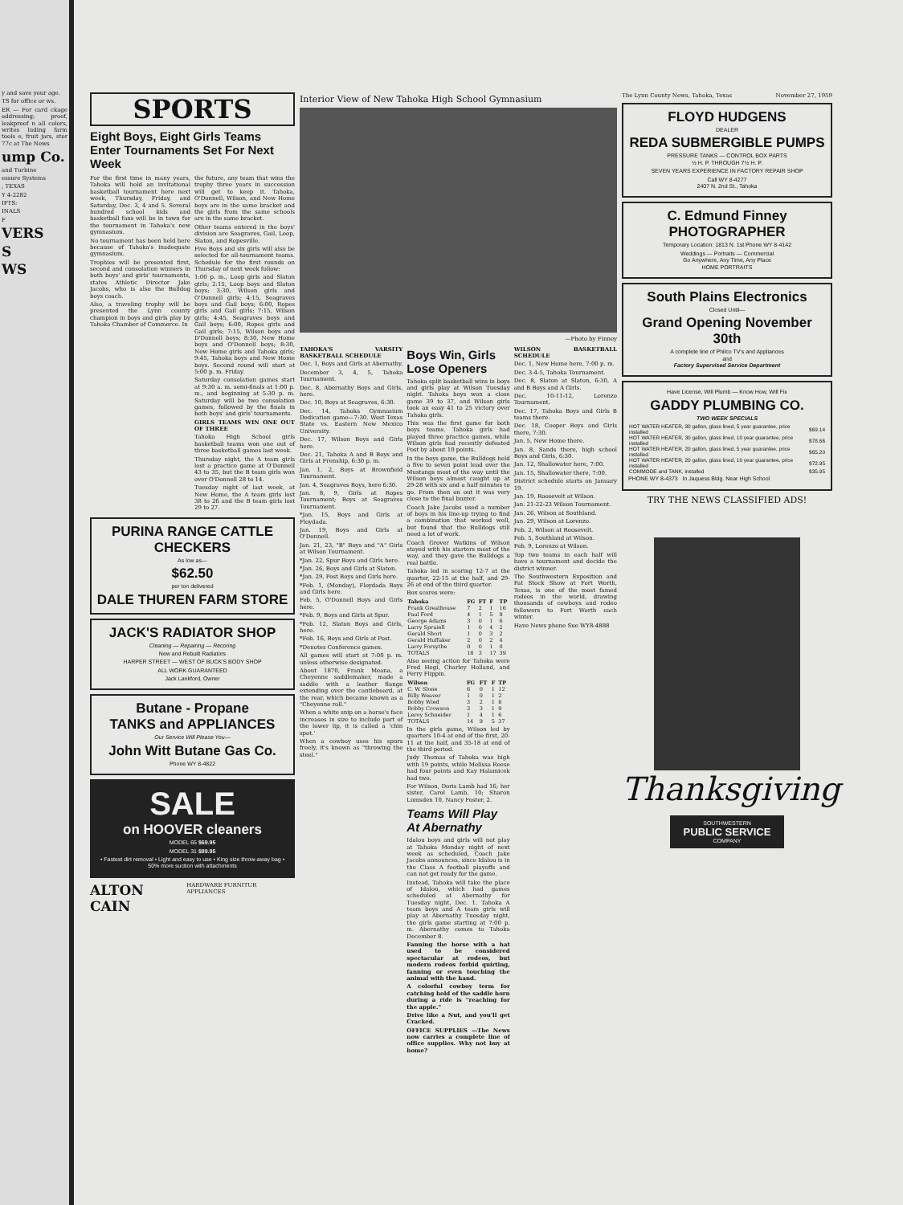y and save your age.
TS for office or ws.
ER — For card ckage addressing; proof, leakproof n all colors, writes luding farm tools e, fruit jars, stor 77c at The News
ump Co.
and Turbine
essure Systems
, TEXAS
Y 4-2282
IFTS:
INALS
F
VERS
S
WS
SPORTS
Eight Boys, Eight Girls Teams Enter Tournaments Set For Next Week
For the first time in many years, Tahoka will hold an invitational basketball tournament here next week, Thursday, Friday, and Saturday, Dec. 3, 4 and 5. Several hundred school kids and basketball fans will be in town for the tournament in Tahoka's new gymnasium.
No tournament has been held here because of Tahoka's inadequate gymnasium.
Trophies will be presented first, second and consolation winners in both boys' and girls' tournaments, states Athletic Director Jake Jacobs, who is also the Bulldog boys coach.
Also, a traveling trophy will be presented the Lynn county champion in boys and girls play by Tahoka Chamber of Commerce. In
the future, any team that wins the trophy three years in succession will get to keep it. Tahoka, O'Donnell, Wilson, and New Home boys are in the same bracket and the girls from the same schools are in the same bracket.
Other teams entered in the boys' division are Seagraves, Gail, Loop, Slaton, and Ropesville.
Five Boys and six girls will also be selected for all-tournament teams. Schedule for the first rounds on Thursday of next week follow:
1:00 p. m., Loop girls and Slaton girls; 2:15, Loop boys and Slaton boys; 3:30, Wilson girls and O'Donnell girls; 4:15, Seagraves boys and Gail boys; 6:00, Ropes girls and Gail girls; 7:15, Wilson girls; 4:45, Seagraves boys and Gail boys; 6:00, Ropes girls and Gail girls; 7:15, Wilson boys and D'Donnell boys; 8:30, New Home boys and O'Donnell boys; 8:30, New Home girls and Tahoka girls; 9:45, Tahoka boys and New Home boys. Second round will start at 5:00 p. m. Friday.
Saturday consolation games start at 9:30 a. m. semi-finals at 1:00 p. m., and beginning at 5:30 p. m. Saturday will be two consolation games, followed by the finals in both boys' and girls' tournaments.
GIRLS TEAMS WIN ONE OUT OF THREE
Tahoka High School girls basketball teams won one out of three basketball games last week.
Thursday night, the A team girls lost a practice game at O'Donnell 43 to 35, but the B team girls won over O'Donnell 28 to 14.
Tuesday night of last week, at New Home, the A team girls lost 38 to 26 and the B team girls lost 29 to 27.
PURINA RANGE CATTLE CHECKERS
As low as—
$62.50
per ton delivered
DALE THUREN FARM STORE
JACK'S RADIATOR SHOP
Cleaning — Repairing — Recoring
New and Rebuilt Radiators
HARPER STREET — WEST OF BUCK'S BODY SHOP
ALL WORK GUARANTEED
Jack Lankford, Owner
Butane - Propane
TANKS and APPLIANCES
Our Service Will Please You—
John Witt Butane Gas Co.
Phone WY 8-4822
SALE
on HOOVER cleaners
MODEL 65 $69.95
MODEL 31 $89.95
• Fastest dirt removal • Light and easy to use • King size throw-away bag • 50% more suction with attachments
ALTON CAIN HARDWARE FURNITUR APPLIANCES
Interior View of New Tahoka High School Gymnasium
—Photo by Finney
TAHOKA'S VARSITY BASKETBALL SCHEDULE
Dec. 1, Boys and Girls at Abernathy.
December 3, 4, 5, Tahoka Tournament.
Dec. 8, Abernathy Boys and Girls, here.
Dec. 10, Boys at Seagraves, 6:30.
Dec. 14, Tahoka Gymnasium Dedication game—7:30. West Texas State vs. Eastern New Mexico University.
Dec. 17, Wilson Boys and Girls here.
Dec. 21, Tahoka A and B Boys and Girls at Frenship, 6:30 p. m.
Jan. 1, 2, Boys at Brownfield Tournament.
Jan. 4, Seagraves Boys, here 6:30.
Jan. 8, 9, Girls at Ropes Tournament; Boys at Seagraves Tournament.
*Jan. 15, Boys and Girls at Floydada.
Jan. 19, Boys and Girls at O'Donnell.
Jan. 21, 23, "B" Boys and "A" Girls at Wilson Tournament.
*Jan. 22, Spur Boys and Girls here.
*Jan. 26, Boys and Girls at Slaton.
*Jan. 29, Post Boys and Girls here.
*Feb. 1, (Monday), Floydada Boys and Girls here.
Feb. 5, O'Donnell Boys and Girls here.
*Feb. 9, Boys and Girls at Spur.
*Feb. 12, Slaton Boys and Girls, here.
*Feb. 16, Boys and Girls at Post.
*Denotes Conference games.
All games will start at 7:00 p. m. unless otherwise designated.
About 1870, Frank Meana, a Cheyenne saddlemaker, made a saddle with a leather flange extending over the cantleboard, at the rear, which became known as a "Cheyenne roll."
When a white snip on a horse's face increases in size to include part of the lower lip, it is called a 'chin spot.'
When a cowboy uses his spurs freely, it's known as "throwing the steel."
Boys Win, Girls Lose Openers
Tahoka split basketball wins in boys and girls play at Wilson Tuesday night. Tahoka boys won a close game 39 to 37, and Wilson girls took an easy 41 to 25 victory over Tahoka girls.
This was the first game for both boys teams. Tahoka girls had played three practice games, while Wilson girls had recently defeated Post by about 10 points.
In the boys game, the Bulldogs held a five to seven point lead over the Mustangs most of the way until the Wilson boys almost caught up at 29-28 with six and a half minutes to go. From then on out it was very close to the final buzzer.
Coach Jake Jacobs used a number of boys in his line-up trying to find a combination that worked well, but found that the Bulldogs still need a lot of work.
Coach Grover Watkins of Wilson stayed with his starters most of the way, and they gave the Bulldogs a real battle.
Tahoka led in scoring 12-7 at the quarter, 22-15 at the half, and 29-26 at end of the third quarter.
Box scores were:
| Tahoka | FG | FT | F | TP |
| --- | --- | --- | --- | --- |
| Frank Greathouse | 7 | 2 | 1 | 16 |
| Paul Ford | 4 | 1 | 5 | 9 |
| George Adams | 3 | 0 | 1 | 6 |
| Larry Spruiell | 1 | 0 | 4 | 2 |
| Gerald Short | 1 | 0 | 3 | 2 |
| Gerald Huffaker | 2 | 0 | 2 | 4 |
| Larry Forsythe | 0 | 0 | 1 | 0 |
| TOTALS | 18 | 3 | 17 | 39 |
Also seeing action for Tahoka were Fred Hegi, Charley Holland, and Perry Flippin.
| Wilson | FG | FT | F | TP |
| --- | --- | --- | --- | --- |
| C. W. Slone | 6 | 0 | 1 | 12 |
| Billy Weaver | 1 | 0 | 1 | 2 |
| Bobby Wied | 3 | 2 | 1 | 8 |
| Bobby Crowson | 3 | 3 | 1 | 9 |
| Leroy Schneider | 1 | 4 | 1 | 6 |
| TOTALS | 14 | 9 | 5 | 37 |
In the girls game, Wilson led by quarters 10-4 at end of the first, 20-11 at the half, and 35-18 at end of the third period.
Judy Thomas of Tahoka was high with 19 points, while Melissa Reese had four points and Kay Halamicek had two.
For Wilson, Doris Lamb had 16; her sister, Carol Lamb, 10; Sharon Lumsden 10, Nancy Foster, 2.
Teams Will Play At Abernathy
Idalou boys and girls will not play at Tahoka Monday night of next week as scheduled, Coach Jake Jacobs announces, since Idalou is in the Class A football playoffs and can not get ready for the game.
Instead, Tahoka will take the place of Idalou, which had games scheduled at Abernathy for Tuesday night, Dec. 1. Tahoka A team boys and A team girls will play at Abernathy Tuesday night, the girls game starting at 7:00 p. m. Abernathy comes to Tahoka December 8.
Fanning the horse with a hat used to be considered spectacular at rodeos, but modern rodeos forbid quirting, fanning or even touching the animal with the hand.
A colorful cowboy term for catching hold of the saddle horn during a ride is "reaching for the apple."
Drive like a Nut, and you'll get Cracked.
OFFICE SUPPLIES —The News now carries a complete line of office supplies. Why not buy at home?
WILSON BASKETBALL SCHEDULE
Dec. 1, New Home here, 7:00 p. m.
Dec. 3-4-5, Tahoka Tournament.
Dec. 8, Slaton at Slaton, 6:30, A and B Boys and A Girls.
Dec. 10-11-12, Lorenzo Tournament.
Dec. 17, Tahoka Boys and Girls B teams there.
Dec. 18, Cooper Boys and Girls there, 7:30.
Jan. 5, New Home there.
Jan. 8, Sands there, high school Boys and Girls, 6:30.
Jan. 12, Shallowater here, 7:00.
Jan. 15, Shallowater there, 7:00.
District schedule starts on January 19.
Jan. 19, Roosevelt at Wilson.
Jan. 21-22-23 Wilson Tournament.
Jan. 26, Wilson at Southland.
Jan. 29, Wilson at Lorenzo.
Feb. 2, Wilson at Roosevelt.
Feb. 5, Southland at Wilson.
Feb. 9, Lorenzo at Wilson.
Top two teams in each half will have a tournament and decide the district winner.
The Southwestern Exposition and Fat Stock Show at Fort Worth, Texas, is one of the most famed rodeos in the world, drawing thousands of cowboys and rodeo followers to Fort Worth each winter.
Have News phone Sue WY8-4888
The Lynn County News, Tahoka, Texas November 27, 1959
FLOYD HUDGENS
DEALER
REDA SUBMERGIBLE PUMPS
PRESSURE TANKS — CONTROL BOX PARTS
½ H. P. THROUGH 7½ H. P.
SEVEN YEARS EXPERIENCE IN FACTORY REPAIR SHOP
Call WY 8-4277
2407 N. 2nd St., Tahoka
C. Edmund Finney PHOTOGRAPHER
Temporary Location: 1813 N. 1st Phone WY 8-4142
Weddings — Portraits — Commercial
Go Anywhere, Any Time, Any Place
HOME PORTRAITS
South Plains Electronics
Closed Until—
Grand Opening November 30th
A complete line of Philco TV's and Appliances
and
Factory Supervised Service Department
Have License, Will Plumb — Know How, Will Fix
GADDY PLUMBING CO.
TWO WEEK SPECIALS
| HOT WATER HEATER, 30 gallon, glass lined, 5 year guarantee, price installed | $69.14 |
| HOT WATER HEATER, 30 gallon, glass lined, 10 year guarantee, price installed | $78.66 |
| HOT WATER HEATER, 20 gallon, glass lined, 5 year guarantee, price installed | $65.20 |
| HOT WATER HEATER, 20 gallon, glass lined, 10 year guarantee, price installed | $72.95 |
| COMMODE and TANK, installed | $35.95 |
PHONE WY 8-4373 In Jaquess Bldg. Near High School
TRY THE NEWS CLASSIFIED ADS!
Thanksgiving
SOUTHWESTERN
PUBLIC SERVICE
COMPANY